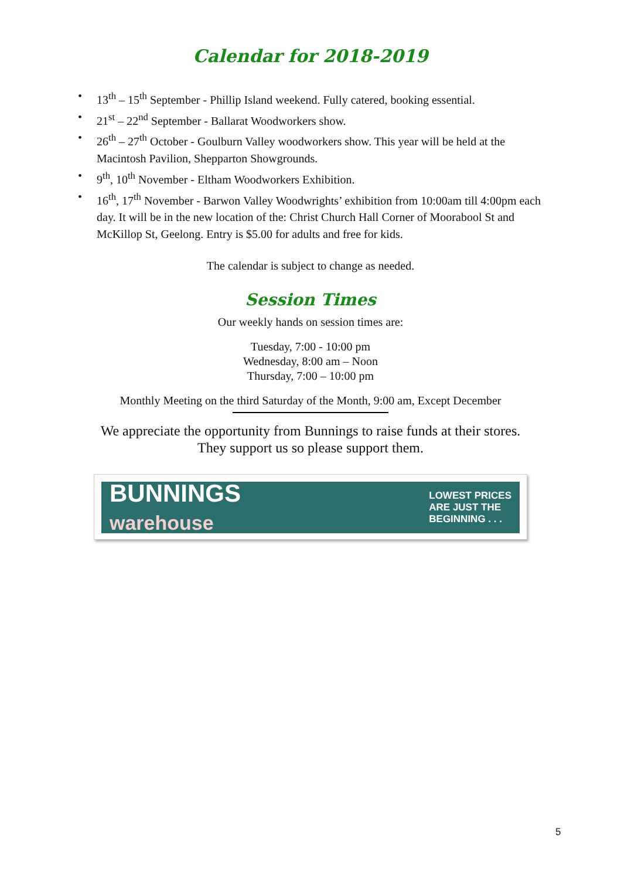Calendar for 2018-2019
• 13<sup>th</sup> – 15<sup>th</sup> September - Phillip Island weekend. Fully catered, booking essential.
• 21<sup>st</sup> – 22<sup>nd</sup> September - Ballarat Woodworkers show.
• 26<sup>th</sup> – 27<sup>th</sup> October - Goulburn Valley woodworkers show. This year will be held at the Macintosh Pavilion, Shepparton Showgrounds.
• 9<sup>th</sup>, 10<sup>th</sup> November - Eltham Woodworkers Exhibition.
• 16<sup>th</sup>, 17<sup>th</sup> November - Barwon Valley Woodwrights’ exhibition from 10:00am till 4:00pm each day. It will be in the new location of the: Christ Church Hall Corner of Moorabool St and McKillop St, Geelong. Entry is $5.00 for adults and free for kids.
The calendar is subject to change as needed.
Session Times
Our weekly hands on session times are:
Tuesday, 7:00 - 10:00 pm
Wednesday, 8:00 am – Noon
Thursday, 7:00 – 10:00 pm
Monthly Meeting on the third Saturday of the Month, 9:00 am, Except December
We appreciate the opportunity from Bunnings to raise funds at their stores.
They support us so please support them.
BUNNINGS
warehouse LOWEST PRICES
ARE JUST THE
BEGINNING . . .
5